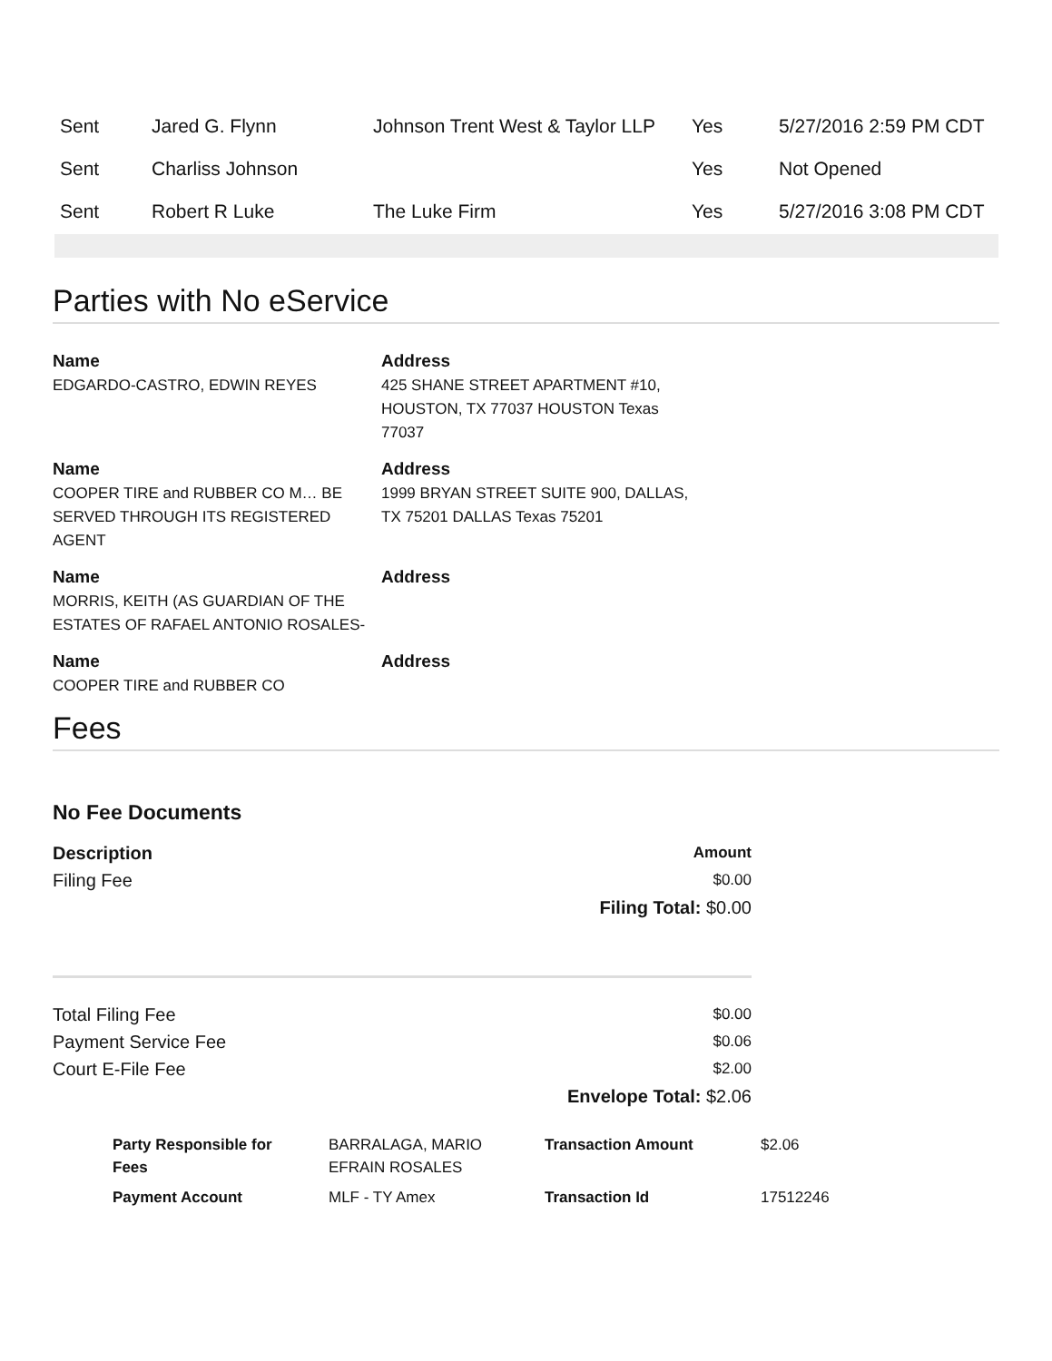| Sent | Jared G. Flynn | Johnson Trent West & Taylor LLP | Yes | 5/27/2016 2:59 PM CDT |
| Sent | Charliss Johnson | | Yes | Not Opened |
| Sent | Robert R Luke | The Luke Firm | Yes | 5/27/2016 3:08 PM CDT |
Parties with No eService
Name
EDGARDO-CASTRO, EDWIN REYES
Address
425 SHANE STREET APARTMENT #10, HOUSTON, TX 77037 HOUSTON Texas 77037
Name
COOPER TIRE and RUBBER CO M… BE SERVED THROUGH ITS REGISTERED AGENT
Address
1999 BRYAN STREET SUITE 900, DALLAS, TX 75201 DALLAS Texas 75201
Name
MORRIS, KEITH (AS GUARDIAN OF THE ESTATES OF RAFAEL ANTONIO ROSALES-
Address
Name
COOPER TIRE and RUBBER CO
Address
Fees
No Fee Documents
Description Amount
Filing Fee $0.00
Filing Total: $0.00
Total Filing Fee $0.00
Payment Service Fee $0.06
Court E-File Fee $2.00
Envelope Total: $2.06
| Party Responsible for Fees | BARRALAGA, MARIO EFRAIN ROSALES | Transaction Amount | $2.06 |
| Payment Account | MLF - TY Amex | Transaction Id | 17512246 |